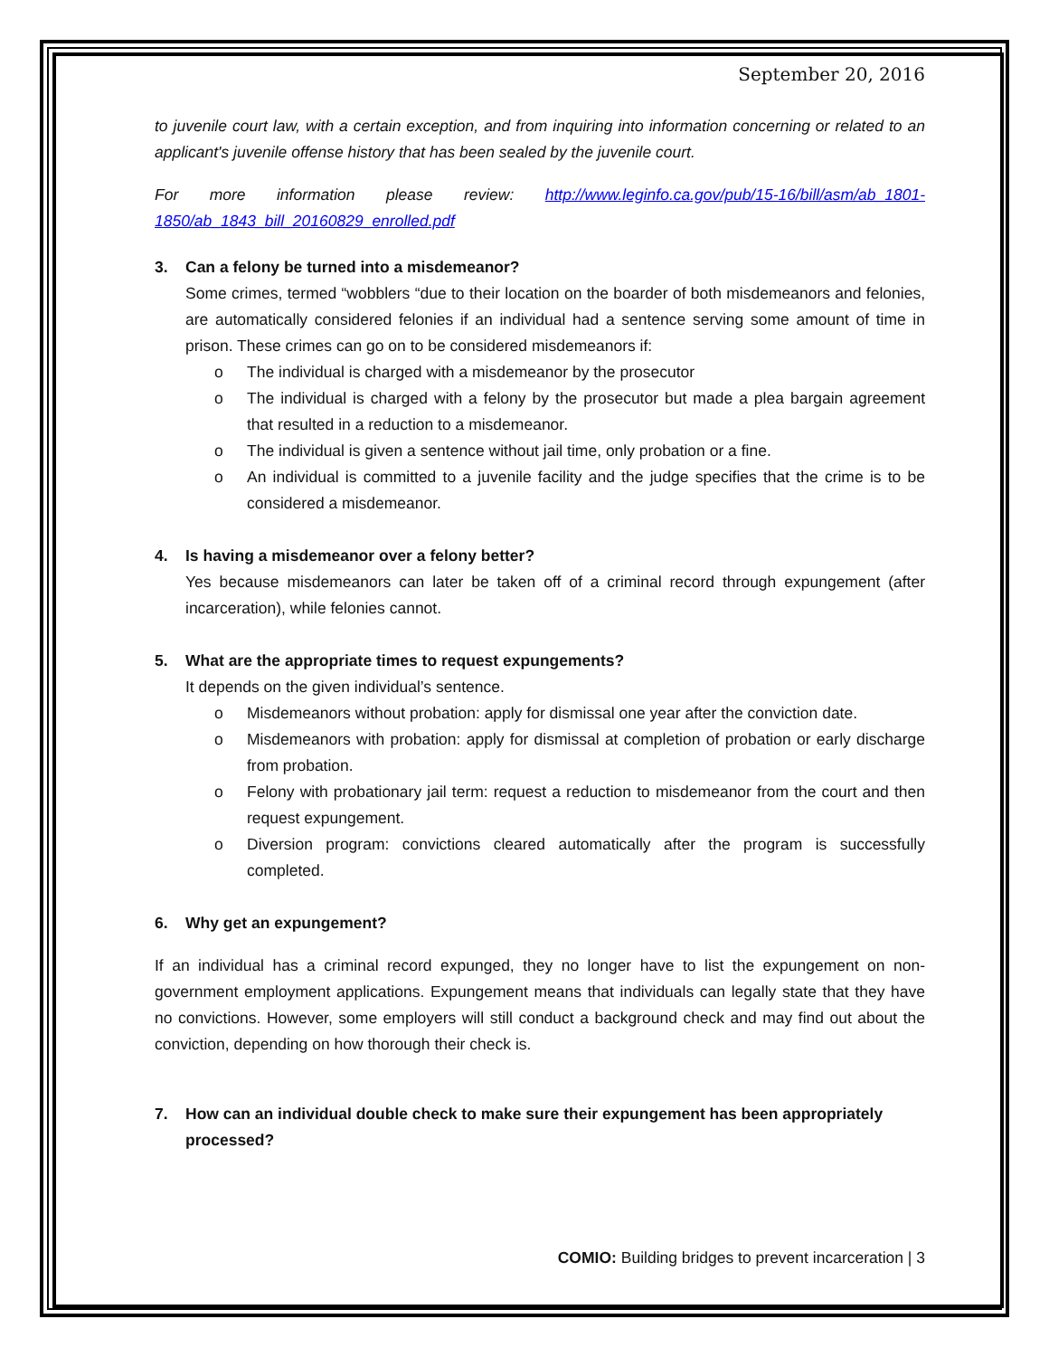September 20, 2016
to juvenile court law, with a certain exception, and from inquiring into information concerning or related to an applicant's juvenile offense history that has been sealed by the juvenile court.
For more information please review: http://www.leginfo.ca.gov/pub/15-16/bill/asm/ab_1801-1850/ab_1843_bill_20160829_enrolled.pdf
3. Can a felony be turned into a misdemeanor?
Some crimes, termed “wobblers “due to their location on the boarder of both misdemeanors and felonies, are automatically considered felonies if an individual had a sentence serving some amount of time in prison. These crimes can go on to be considered misdemeanors if:
o The individual is charged with a misdemeanor by the prosecutor
o The individual is charged with a felony by the prosecutor but made a plea bargain agreement that resulted in a reduction to a misdemeanor.
o The individual is given a sentence without jail time, only probation or a fine.
o An individual is committed to a juvenile facility and the judge specifies that the crime is to be considered a misdemeanor.
4. Is having a misdemeanor over a felony better?
Yes because misdemeanors can later be taken off of a criminal record through expungement (after incarceration), while felonies cannot.
5. What are the appropriate times to request expungements?
It depends on the given individual’s sentence.
o Misdemeanors without probation: apply for dismissal one year after the conviction date.
o Misdemeanors with probation: apply for dismissal at completion of probation or early discharge from probation.
o Felony with probationary jail term: request a reduction to misdemeanor from the court and then request expungement.
o Diversion program: convictions cleared automatically after the program is successfully completed.
6. Why get an expungement?
If an individual has a criminal record expunged, they no longer have to list the expungement on non-government employment applications. Expungement means that individuals can legally state that they have no convictions. However, some employers will still conduct a background check and may find out about the conviction, depending on how thorough their check is.
7. How can an individual double check to make sure their expungement has been appropriately processed?
COMIO: Building bridges to prevent incarceration | 3